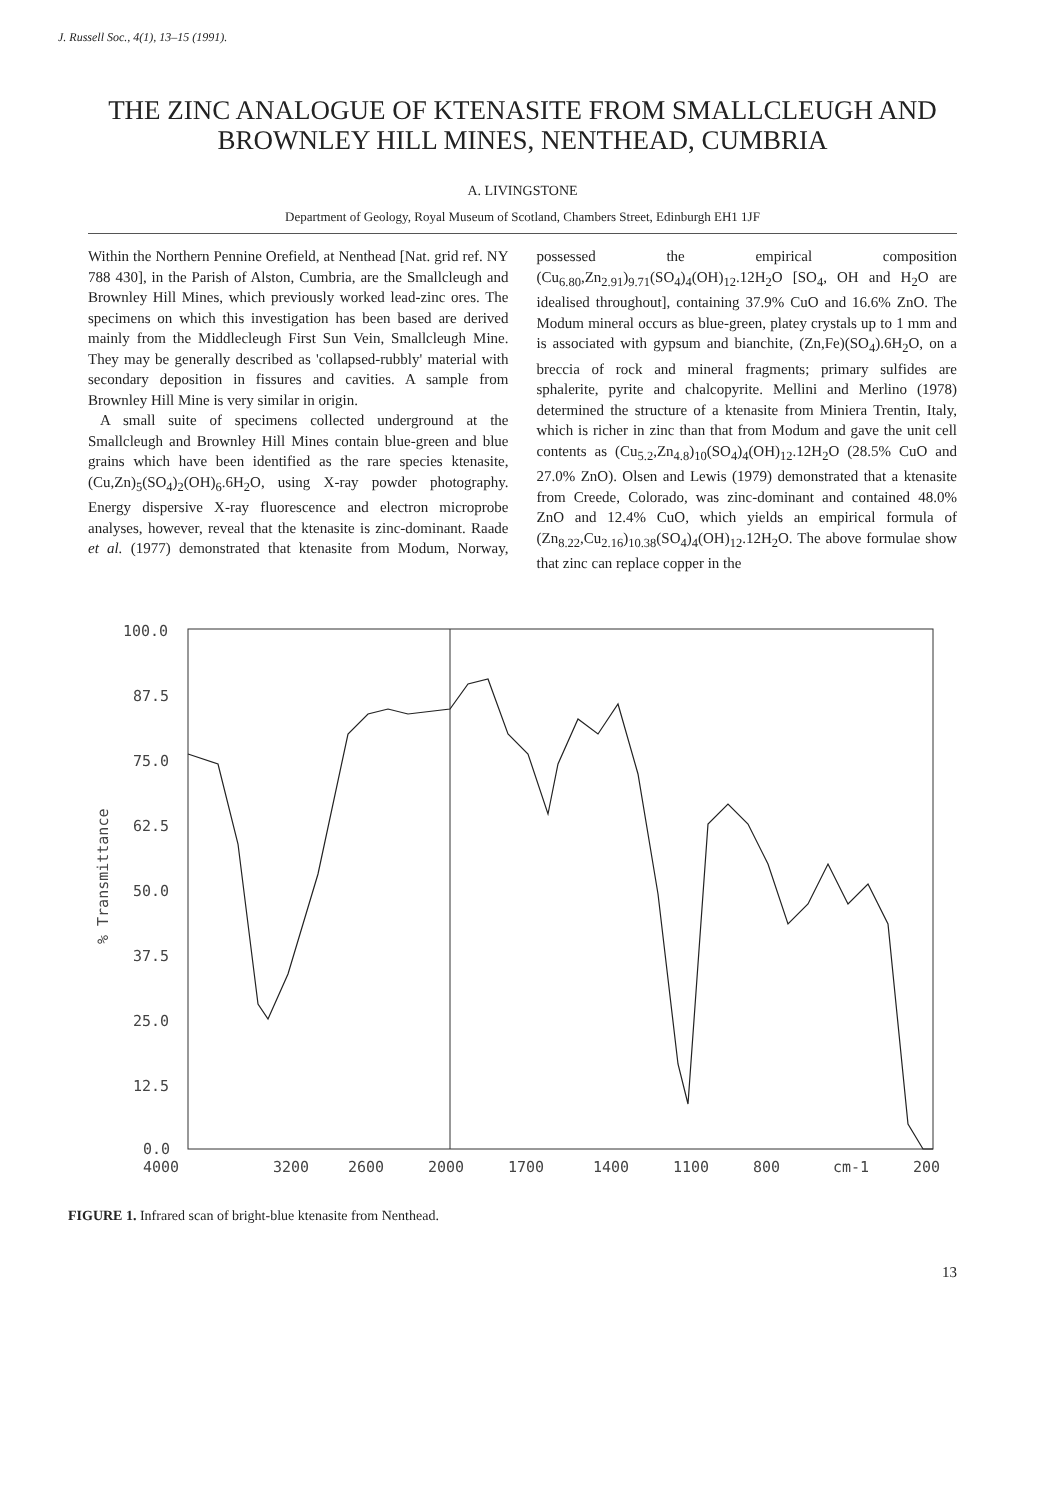J. Russell Soc., 4(1), 13–15 (1991).
THE ZINC ANALOGUE OF KTENASITE FROM SMALLCLEUGH AND BROWNLEY HILL MINES, NENTHEAD, CUMBRIA
A. LIVINGSTONE
Department of Geology, Royal Museum of Scotland, Chambers Street, Edinburgh EH1 1JF
Within the Northern Pennine Orefield, at Nenthead [Nat. grid ref. NY 788 430], in the Parish of Alston, Cumbria, are the Smallcleugh and Brownley Hill Mines, which previously worked lead-zinc ores. The specimens on which this investigation has been based are derived mainly from the Middlecleugh First Sun Vein, Smallcleugh Mine. They may be generally described as 'collapsed-rubbly' material with secondary deposition in fissures and cavities. A sample from Brownley Hill Mine is very similar in origin.
A small suite of specimens collected underground at the Smallcleugh and Brownley Hill Mines contain blue-green and blue grains which have been identified as the rare species ktenasite, (Cu,Zn)<sub>5</sub>(SO<sub>4</sub>)<sub>2</sub>(OH)<sub>6</sub>.6H<sub>2</sub>O, using X-ray powder photography. Energy dispersive X-ray fluorescence and electron microprobe analyses, however, reveal that the ktenasite is zinc-dominant. Raade et al. (1977) demonstrated that ktenasite from Modum, Norway, possessed the empirical composition (Cu<sub>6.80</sub>,Zn<sub>2.91</sub>)<sub>9.71</sub>(SO<sub>4</sub>)<sub>4</sub>(OH)<sub>12</sub>.12H<sub>2</sub>O [SO<sub>4</sub>, OH and H<sub>2</sub>O are idealised throughout], containing 37.9% CuO and 16.6% ZnO. The Modum mineral occurs as blue-green, platey crystals up to 1 mm and is associated with gypsum and bianchite, (Zn,Fe)(SO<sub>4</sub>).6H<sub>2</sub>O, on a breccia of rock and mineral fragments; primary sulfides are sphalerite, pyrite and chalcopyrite. Mellini and Merlino (1978) determined the structure of a ktenasite from Miniera Trentin, Italy, which is richer in zinc than that from Modum and gave the unit cell contents as (Cu<sub>5.2</sub>,Zn<sub>4.8</sub>)<sub>10</sub>(SO<sub>4</sub>)<sub>4</sub>(OH)<sub>12</sub>.12H<sub>2</sub>O (28.5% CuO and 27.0% ZnO). Olsen and Lewis (1979) demonstrated that a ktenasite from Creede, Colorado, was zinc-dominant and contained 48.0% ZnO and 12.4% CuO, which yields an empirical formula of (Zn<sub>8.22</sub>,Cu<sub>2.16</sub>)<sub>10.38</sub>(SO<sub>4</sub>)<sub>4</sub>(OH)<sub>12</sub>.12H<sub>2</sub>O. The above formulae show that zinc can replace copper in the
100.0
87.5
75.0
62.5
50.0
37.5
25.0
12.5
0.0
% Transmittance
4000
3200
2600
2000
1700
1400
1100
800
cm-1
200
FIGURE 1. Infrared scan of bright-blue ktenasite from Nenthead.
13